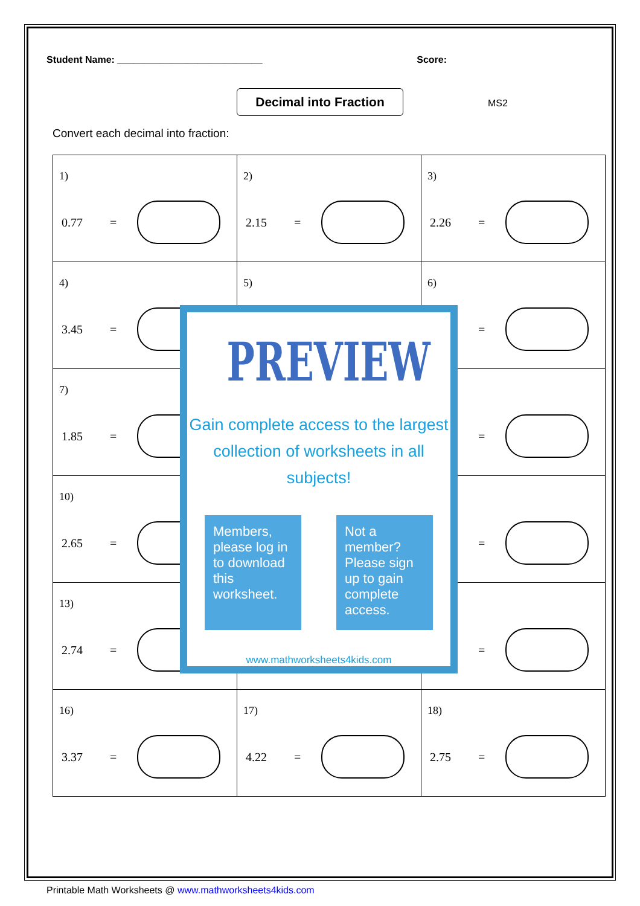Student Name: ___________________________ Score:
Decimal into Fraction
MS2
Convert each decimal into fraction:
| 1) 0.77 = | 2) 2.15 = | 3) 2.26 = |
| 4) 3.45 = | 5) | 6) = |
| 7) 1.85 = | | = |
| 10) 2.65 = | | = |
| 13) 2.74 = | | = |
| 16) 3.37 = | 17) 4.22 = | 18) 2.75 = |
PREVIEW
Gain complete access to the largest
collection of worksheets in all subjects!
Members, please log in to download this worksheet.
Not a member? Please sign up to gain complete access.
www.mathworksheets4kids.com
Printable Math Worksheets @ www.mathworksheets4kids.com